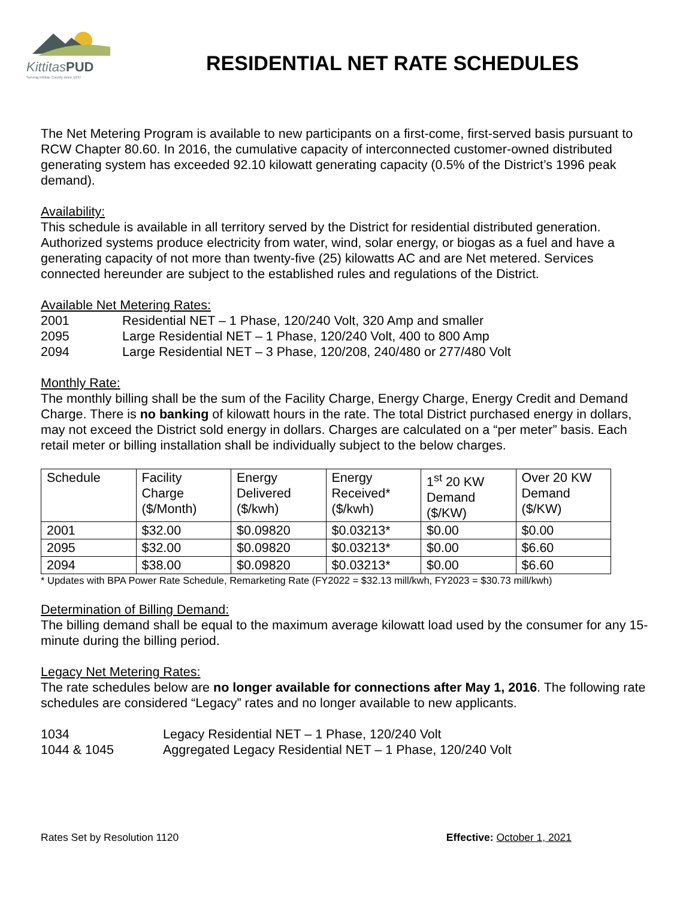KittitasPUD
Serving Kittitas County since 1937
RESIDENTIAL NET RATE SCHEDULES
The Net Metering Program is available to new participants on a first-come, first-served basis pursuant to RCW Chapter 80.60. In 2016, the cumulative capacity of interconnected customer-owned distributed generating system has exceeded 92.10 kilowatt generating capacity (0.5% of the District’s 1996 peak demand).
Availability:
This schedule is available in all territory served by the District for residential distributed generation. Authorized systems produce electricity from water, wind, solar energy, or biogas as a fuel and have a generating capacity of not more than twenty-five (25) kilowatts AC and are Net metered. Services connected hereunder are subject to the established rules and regulations of the District.
Available Net Metering Rates:
| 2001 | Residential NET – 1 Phase, 120/240 Volt, 320 Amp and smaller |
| 2095 | Large Residential NET – 1 Phase, 120/240 Volt, 400 to 800 Amp |
| 2094 | Large Residential NET – 3 Phase, 120/208, 240/480 or 277/480 Volt |
Monthly Rate:
The monthly billing shall be the sum of the Facility Charge, Energy Charge, Energy Credit and Demand Charge. There is no banking of kilowatt hours in the rate. The total District purchased energy in dollars, may not exceed the District sold energy in dollars. Charges are calculated on a “per meter” basis. Each retail meter or billing installation shall be individually subject to the below charges.
| Schedule | Facility Charge ($/Month) | Energy Delivered ($/kwh) | Energy Received* ($/kwh) | 1<sup>st</sup> 20 KW Demand ($/KW) | Over 20 KW Demand ($/KW) |
| --- | --- | --- | --- | --- | --- |
| 2001 | $32.00 | $0.09820 | $0.03213* | $0.00 | $0.00 |
| 2095 | $32.00 | $0.09820 | $0.03213* | $0.00 | $6.60 |
| 2094 | $38.00 | $0.09820 | $0.03213* | $0.00 | $6.60 |
* Updates with BPA Power Rate Schedule, Remarketing Rate (FY2022 = $32.13 mill/kwh, FY2023 = $30.73 mill/kwh)
Determination of Billing Demand:
The billing demand shall be equal to the maximum average kilowatt load used by the consumer for any 15-minute during the billing period.
Legacy Net Metering Rates:
The rate schedules below are no longer available for connections after May 1, 2016. The following rate schedules are considered “Legacy” rates and no longer available to new applicants.
| 1034 | Legacy Residential NET – 1 Phase, 120/240 Volt |
| 1044 & 1045 | Aggregated Legacy Residential NET – 1 Phase, 120/240 Volt |
Rates Set by Resolution 1120 Effective: October 1, 2021